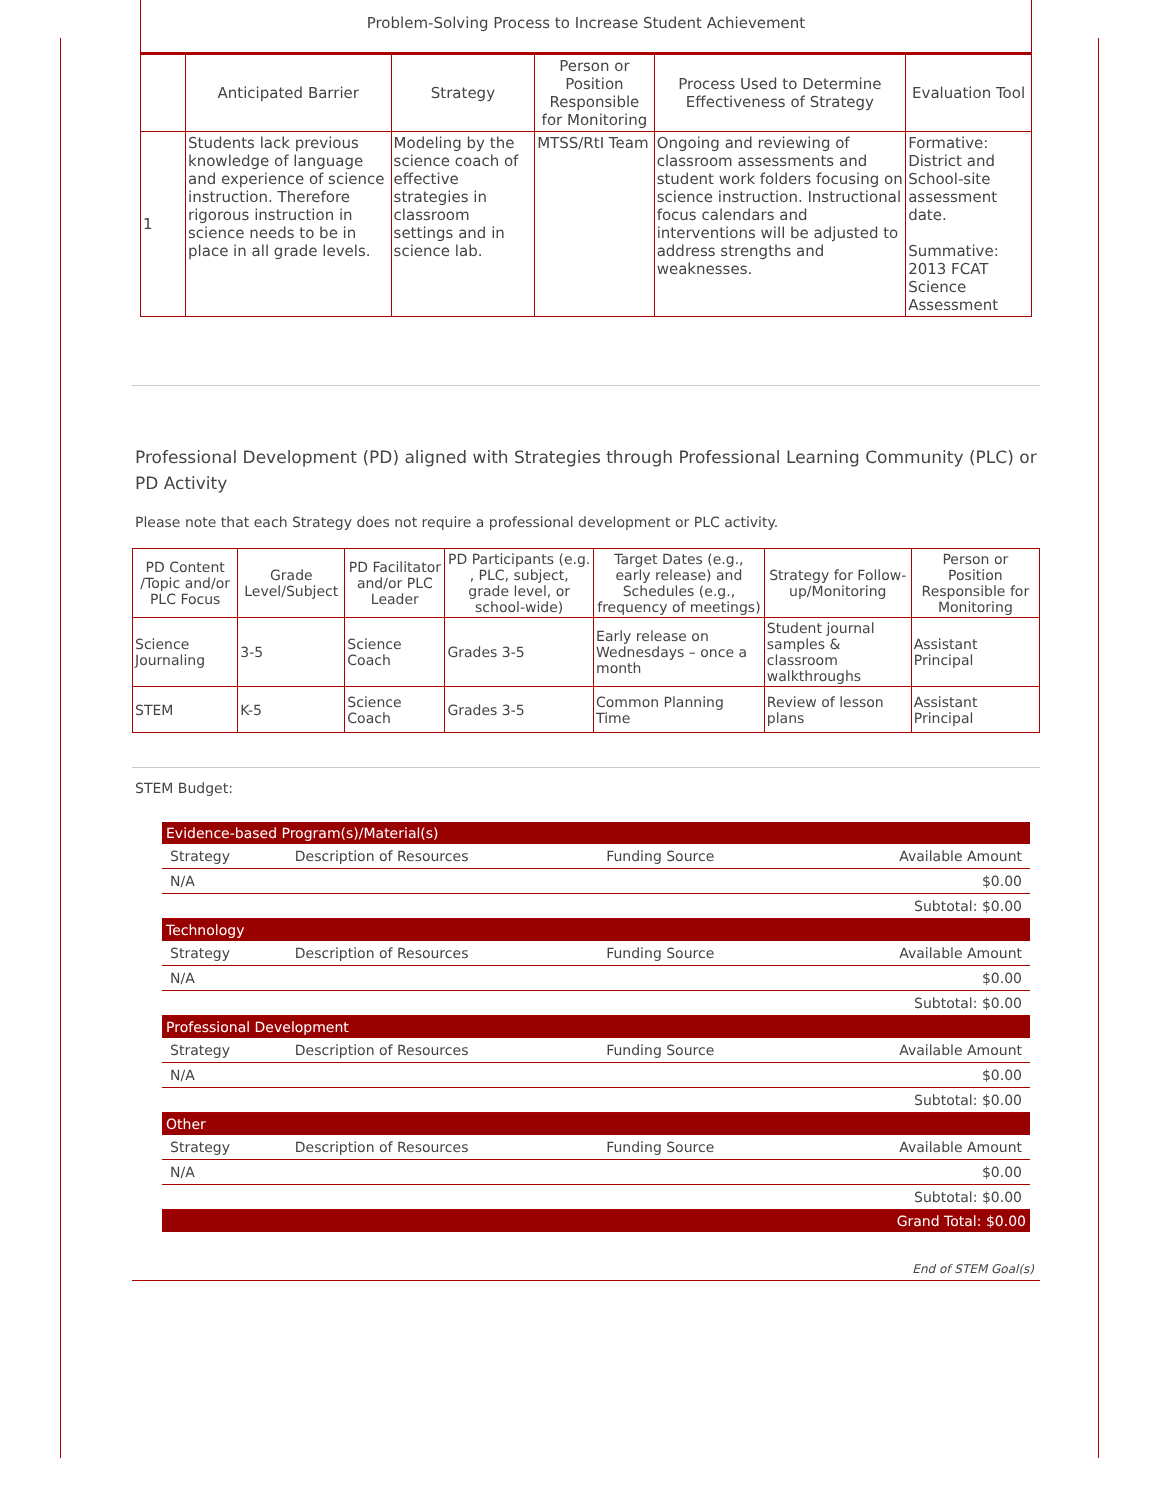Problem-Solving Process to Increase Student Achievement
| | Anticipated Barrier | Strategy | Person or Position Responsible for Monitoring | Process Used to Determine Effectiveness of Strategy | Evaluation Tool |
| --- | --- | --- | --- | --- | --- |
| 1 | Students lack previous knowledge of language and experience of science instruction. Therefore rigorous instruction in science needs to be in place in all grade levels. | Modeling by the science coach of effective strategies in classroom settings and in science lab. | MTSS/RtI Team | Ongoing and reviewing of classroom assessments and student work folders focusing on science instruction. Instructional focus calendars and interventions will be adjusted to address strengths and weaknesses. | Formative: District and School-site assessment date. Summative: 2013 FCAT Science Assessment |
Professional Development (PD) aligned with Strategies through Professional Learning Community (PLC) or PD Activity
Please note that each Strategy does not require a professional development or PLC activity.
| PD Content /Topic and/or PLC Focus | Grade Level/Subject | PD Facilitator and/or PLC Leader | PD Participants (e.g. , PLC, subject, grade level, or school-wide) | Target Dates (e.g., early release) and Schedules (e.g., frequency of meetings) | Strategy for Follow-up/Monitoring | Person or Position Responsible for Monitoring |
| --- | --- | --- | --- | --- | --- | --- |
| Science Journaling | 3-5 | Science Coach | Grades 3-5 | Early release on Wednesdays – once a month | Student journal samples & classroom walkthroughs | Assistant Principal |
| STEM | K-5 | Science Coach | Grades 3-5 | Common Planning Time | Review of lesson plans | Assistant Principal |
STEM Budget:
| Evidence-based Program(s)/Material(s) | | | |
| Strategy | Description of Resources | Funding Source | Available Amount |
| N/A | | | $0.00 |
| Subtotal: $0.00 | | | |
| Technology | | | |
| Strategy | Description of Resources | Funding Source | Available Amount |
| N/A | | | $0.00 |
| Subtotal: $0.00 | | | |
| Professional Development | | | |
| Strategy | Description of Resources | Funding Source | Available Amount |
| N/A | | | $0.00 |
| Subtotal: $0.00 | | | |
| Other | | | |
| Strategy | Description of Resources | Funding Source | Available Amount |
| N/A | | | $0.00 |
| Subtotal: $0.00 | | | |
| Grand Total: $0.00 | | | |
End of STEM Goal(s)